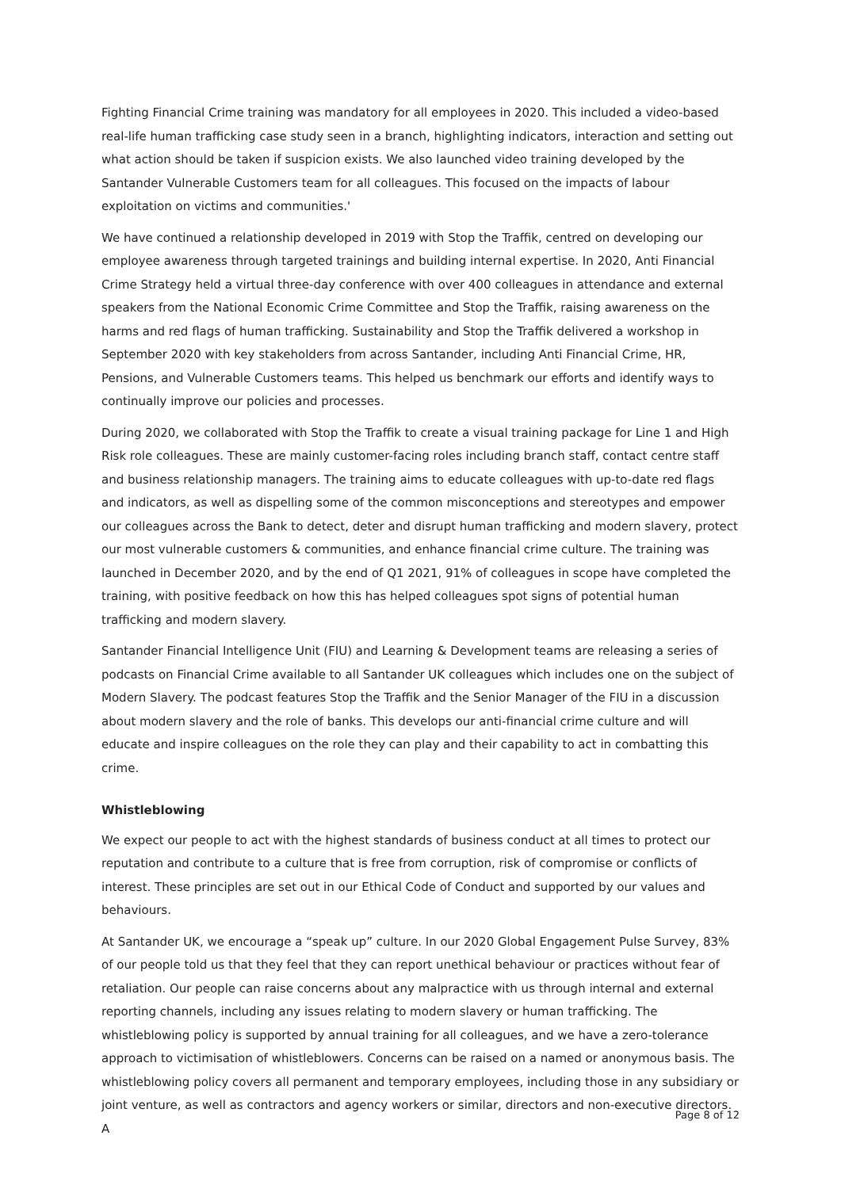Fighting Financial Crime training was mandatory for all employees in 2020. This included a video-based real-life human trafficking case study seen in a branch, highlighting indicators, interaction and setting out what action should be taken if suspicion exists. We also launched video training developed by the Santander Vulnerable Customers team for all colleagues. This focused on the impacts of labour exploitation on victims and communities.'
We have continued a relationship developed in 2019 with Stop the Traffik, centred on developing our employee awareness through targeted trainings and building internal expertise. In 2020, Anti Financial Crime Strategy held a virtual three-day conference with over 400 colleagues in attendance and external speakers from the National Economic Crime Committee and Stop the Traffik, raising awareness on the harms and red flags of human trafficking. Sustainability and Stop the Traffik delivered a workshop in September 2020 with key stakeholders from across Santander, including Anti Financial Crime, HR, Pensions, and Vulnerable Customers teams. This helped us benchmark our efforts and identify ways to continually improve our policies and processes.
During 2020, we collaborated with Stop the Traffik to create a visual training package for Line 1 and High Risk role colleagues. These are mainly customer-facing roles including branch staff, contact centre staff and business relationship managers. The training aims to educate colleagues with up-to-date red flags and indicators, as well as dispelling some of the common misconceptions and stereotypes and empower our colleagues across the Bank to detect, deter and disrupt human trafficking and modern slavery, protect our most vulnerable customers & communities, and enhance financial crime culture. The training was launched in December 2020, and by the end of Q1 2021, 91% of colleagues in scope have completed the training, with positive feedback on how this has helped colleagues spot signs of potential human trafficking and modern slavery.
Santander Financial Intelligence Unit (FIU) and Learning & Development teams are releasing a series of podcasts on Financial Crime available to all Santander UK colleagues which includes one on the subject of Modern Slavery. The podcast features Stop the Traffik and the Senior Manager of the FIU in a discussion about modern slavery and the role of banks. This develops our anti-financial crime culture and will educate and inspire colleagues on the role they can play and their capability to act in combatting this crime.
Whistleblowing
We expect our people to act with the highest standards of business conduct at all times to protect our reputation and contribute to a culture that is free from corruption, risk of compromise or conflicts of interest. These principles are set out in our Ethical Code of Conduct and supported by our values and behaviours.
At Santander UK, we encourage a “speak up” culture. In our 2020 Global Engagement Pulse Survey, 83% of our people told us that they feel that they can report unethical behaviour or practices without fear of retaliation. Our people can raise concerns about any malpractice with us through internal and external reporting channels, including any issues relating to modern slavery or human trafficking. The whistleblowing policy is supported by annual training for all colleagues, and we have a zero-tolerance approach to victimisation of whistleblowers. Concerns can be raised on a named or anonymous basis. The whistleblowing policy covers all permanent and temporary employees, including those in any subsidiary or joint venture, as well as contractors and agency workers or similar, directors and non-executive directors. A
Page 8 of 12